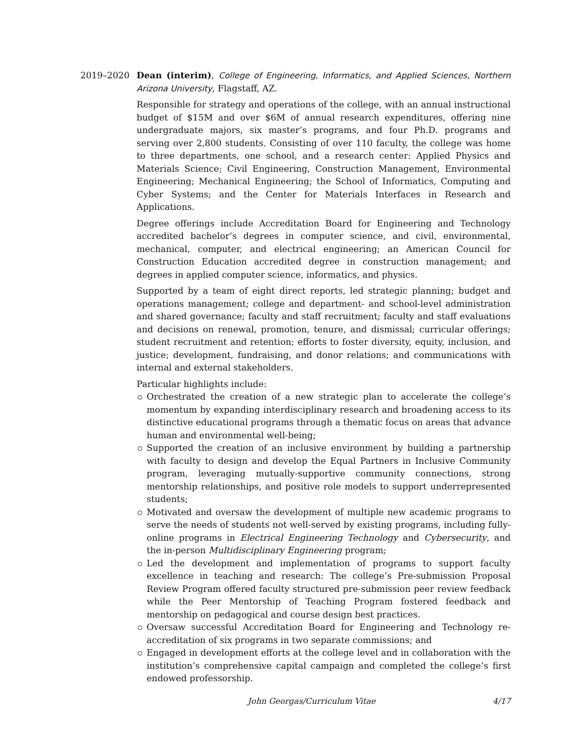2019–2020 Dean (interim), College of Engineering, Informatics, and Applied Sciences, Northern Arizona University, Flagstaff, AZ.
Responsible for strategy and operations of the college, with an annual instructional budget of $15M and over $6M of annual research expenditures, offering nine undergraduate majors, six master’s programs, and four Ph.D. programs and serving over 2,800 students. Consisting of over 110 faculty, the college was home to three departments, one school, and a research center: Applied Physics and Materials Science; Civil Engineering, Construction Management, Environmental Engineering; Mechanical Engineering; the School of Informatics, Computing and Cyber Systems; and the Center for Materials Interfaces in Research and Applications.
Degree offerings include Accreditation Board for Engineering and Technology accredited bachelor’s degrees in computer science, and civil, environmental, mechanical, computer, and electrical engineering; an American Council for Construction Education accredited degree in construction management; and degrees in applied computer science, informatics, and physics.
Supported by a team of eight direct reports, led strategic planning; budget and operations management; college and department- and school-level administration and shared governance; faculty and staff recruitment; faculty and staff evaluations and decisions on renewal, promotion, tenure, and dismissal; curricular offerings; student recruitment and retention; efforts to foster diversity, equity, inclusion, and justice; development, fundraising, and donor relations; and communications with internal and external stakeholders.
Particular highlights include:
Orchestrated the creation of a new strategic plan to accelerate the college’s momentum by expanding interdisciplinary research and broadening access to its distinctive educational programs through a thematic focus on areas that advance human and environmental well-being;
Supported the creation of an inclusive environment by building a partnership with faculty to design and develop the Equal Partners in Inclusive Community program, leveraging mutually-supportive community connections, strong mentorship relationships, and positive role models to support underrepresented students;
Motivated and oversaw the development of multiple new academic programs to serve the needs of students not well-served by existing programs, including fully-online programs in Electrical Engineering Technology and Cybersecurity, and the in-person Multidisciplinary Engineering program;
Led the development and implementation of programs to support faculty excellence in teaching and research: The college’s Pre-submission Proposal Review Program offered faculty structured pre-submission peer review feedback while the Peer Mentorship of Teaching Program fostered feedback and mentorship on pedagogical and course design best practices.
Oversaw successful Accreditation Board for Engineering and Technology re-accreditation of six programs in two separate commissions; and
Engaged in development efforts at the college level and in collaboration with the institution’s comprehensive capital campaign and completed the college’s first endowed professorship.
John Georgas/Curriculum Vitae 4/17